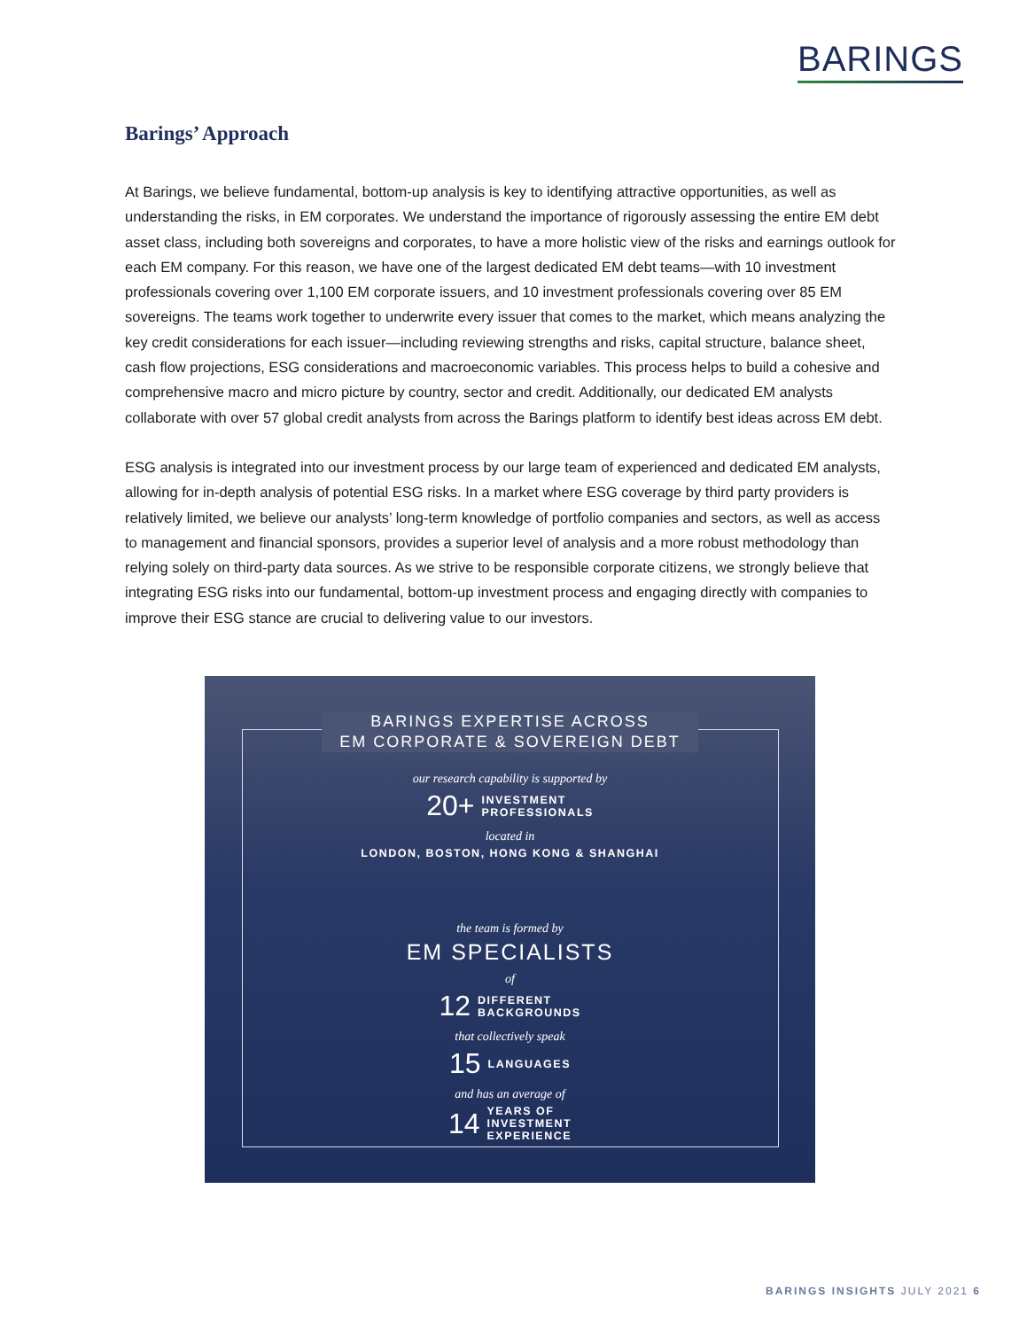BARINGS
Barings’ Approach
At Barings, we believe fundamental, bottom-up analysis is key to identifying attractive opportunities, as well as understanding the risks, in EM corporates. We understand the importance of rigorously assessing the entire EM debt asset class, including both sovereigns and corporates, to have a more holistic view of the risks and earnings outlook for each EM company. For this reason, we have one of the largest dedicated EM debt teams—with 10 investment professionals covering over 1,100 EM corporate issuers, and 10 investment professionals covering over 85 EM sovereigns. The teams work together to underwrite every issuer that comes to the market, which means analyzing the key credit considerations for each issuer—including reviewing strengths and risks, capital structure, balance sheet, cash flow projections, ESG considerations and macroeconomic variables. This process helps to build a cohesive and comprehensive macro and micro picture by country, sector and credit. Additionally, our dedicated EM analysts collaborate with over 57 global credit analysts from across the Barings platform to identify best ideas across EM debt.
ESG analysis is integrated into our investment process by our large team of experienced and dedicated EM analysts, allowing for in-depth analysis of potential ESG risks. In a market where ESG coverage by third party providers is relatively limited, we believe our analysts’ long-term knowledge of portfolio companies and sectors, as well as access to management and financial sponsors, provides a superior level of analysis and a more robust methodology than relying solely on third-party data sources. As we strive to be responsible corporate citizens, we strongly believe that integrating ESG risks into our fundamental, bottom-up investment process and engaging directly with companies to improve their ESG stance are crucial to delivering value to our investors.
BARINGS EXPERTISE ACROSS
EM CORPORATE & SOVEREIGN DEBT
our research capability is supported by
20+ INVESTMENT
PROFESSIONALS
located in
LONDON, BOSTON, HONG KONG & SHANGHAI
the team is formed by
EM SPECIALISTS
of
12 DIFFERENT
BACKGROUNDS
that collectively speak
15 LANGUAGES
and has an average of
14 YEARS OF
INVESTMENT
EXPERIENCE
BARINGS INSIGHTS JULY 2021 6